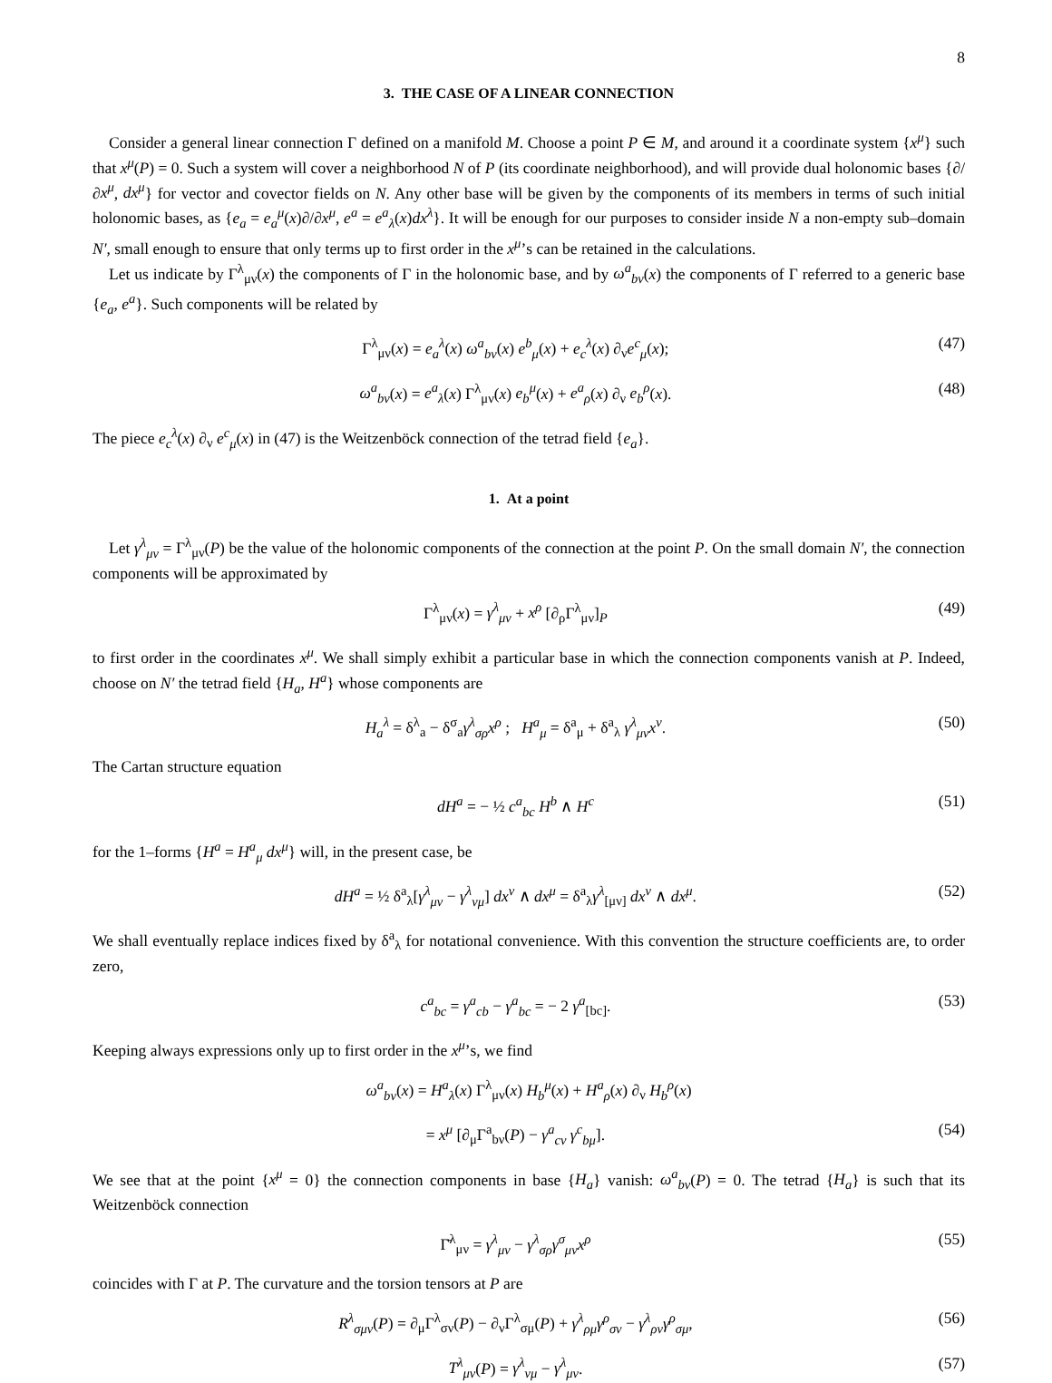8
3. THE CASE OF A LINEAR CONNECTION
Consider a general linear connection Γ defined on a manifold M. Choose a point P ∈ M, and around it a coordinate system {x<sup>μ</sup>} such that x<sup>μ</sup>(P) = 0. Such a system will cover a neighborhood N of P (its coordinate neighborhood), and will provide dual holonomic bases {∂/∂x<sup>μ</sup>, dx<sup>μ</sup>} for vector and covector fields on N. Any other base will be given by the components of its members in terms of such initial holonomic bases, as {e<sub>a</sub> = e<sub>a</sub><sup>μ</sup>(x)∂/∂x<sup>μ</sup>, e<sup>a</sup> = e<sup>a</sup><sub>λ</sub>(x)dx<sup>λ</sup>}. It will be enough for our purposes to consider inside N a non-empty sub–domain N′, small enough to ensure that only terms up to first order in the x<sup>μ</sup>’s can be retained in the calculations.
Let us indicate by Γ<sup>λ</sup><sub>μν</sub>(x) the components of Γ in the holonomic base, and by ω<sup>a</sup><sub>bν</sub>(x) the components of Γ referred to a generic base {e<sub>a</sub>, e<sup>a</sup>}. Such components will be related by
Γ<sup>λ</sup><sub>μν</sub>(x) = e<sub>a</sub><sup>λ</sup>(x) ω<sup>a</sup><sub>bν</sub>(x) e<sup>b</sup><sub>μ</sub>(x) + e<sub>c</sub><sup>λ</sup>(x) ∂<sub>ν</sub>e<sup>c</sup><sub>μ</sub>(x); (47)
ω<sup>a</sup><sub>bν</sub>(x) = e<sup>a</sup><sub>λ</sub>(x) Γ<sup>λ</sup><sub>μν</sub>(x) e<sub>b</sub><sup>μ</sup>(x) + e<sup>a</sup><sub>ρ</sub>(x) ∂<sub>ν</sub> e<sub>b</sub><sup>ρ</sup>(x). (48)
The piece e<sub>c</sub><sup>λ</sup>(x) ∂<sub>ν</sub> e<sup>c</sup><sub>μ</sub>(x) in (47) is the Weitzenböck connection of the tetrad field {e<sub>a</sub>}.
1. At a point
Let γ<sup>λ</sup><sub>μν</sub> = Γ<sup>λ</sup><sub>μν</sub>(P) be the value of the holonomic components of the connection at the point P. On the small domain N′, the connection components will be approximated by
Γ<sup>λ</sup><sub>μν</sub>(x) = γ<sup>λ</sup><sub>μν</sub> + x<sup>ρ</sup> [∂<sub>ρ</sub>Γ<sup>λ</sup><sub>μν</sub>]<sub>P</sub> (49)
to first order in the coordinates x<sup>μ</sup>. We shall simply exhibit a particular base in which the connection components vanish at P. Indeed, choose on N′ the tetrad field {H<sub>a</sub>, H<sup>a</sup>} whose components are
H<sub>a</sub><sup>λ</sup> = δ<sup>λ</sup><sub>a</sub> − δ<sup>σ</sup><sub>a</sub>γ<sup>λ</sup><sub>σρ</sub>x<sup>ρ</sup> ; H<sup>a</sup><sub>μ</sub> = δ<sup>a</sup><sub>μ</sub> + δ<sup>a</sup><sub>λ</sub> γ<sup>λ</sup><sub>μν</sub>x<sup>ν</sup>. (50)
The Cartan structure equation
dH<sup>a</sup> = − ½ c<sup>a</sup><sub>bc</sub> H<sup>b</sup> ∧ H<sup>c</sup> (51)
for the 1–forms {H<sup>a</sup> = H<sup>a</sup><sub>μ</sub> dx<sup>μ</sup>} will, in the present case, be
dH<sup>a</sup> = ½ δ<sup>a</sup><sub>λ</sub>[γ<sup>λ</sup><sub>μν</sub> − γ<sup>λ</sup><sub>νμ</sub>] dx<sup>ν</sup> ∧ dx<sup>μ</sup> = δ<sup>a</sup><sub>λ</sub>γ<sup>λ</sup><sub>[μν]</sub> dx<sup>ν</sup> ∧ dx<sup>μ</sup>. (52)
We shall eventually replace indices fixed by δ<sup>a</sup><sub>λ</sub> for notational convenience. With this convention the structure coefficients are, to order zero,
c<sup>a</sup><sub>bc</sub> = γ<sup>a</sup><sub>cb</sub> − γ<sup>a</sup><sub>bc</sub> = − 2 γ<sup>a</sup><sub>[bc]</sub>. (53)
Keeping always expressions only up to first order in the x<sup>μ</sup>’s, we find
ω<sup>a</sup><sub>bν</sub>(x) = H<sup>a</sup><sub>λ</sub>(x) Γ<sup>λ</sup><sub>μν</sub>(x) H<sub>b</sub><sup>μ</sup>(x) + H<sup>a</sup><sub>ρ</sub>(x) ∂<sub>ν</sub> H<sub>b</sub><sup>ρ</sup>(x)
= x<sup>μ</sup> [∂<sub>μ</sub>Γ<sup>a</sup><sub>bν</sub>(P) − γ<sup>a</sup><sub>cν</sub> γ<sup>c</sup><sub>bμ</sub>]. (54)
We see that at the point {x<sup>μ</sup> = 0} the connection components in base {H<sub>a</sub>} vanish: ω<sup>a</sup><sub>bν</sub>(P) = 0. The tetrad {H<sub>a</sub>} is such that its Weitzenböck connection
Γ̄<sup>λ</sup><sub>μν</sub> = γ<sup>λ</sup><sub>μν</sub> − γ<sup>λ</sup><sub>σρ</sub>γ<sup>σ</sup><sub>μν</sub>x<sup>ρ</sup> (55)
coincides with Γ at P. The curvature and the torsion tensors at P are
R<sup>λ</sup><sub>σμν</sub>(P) = ∂<sub>μ</sub>Γ<sup>λ</sup><sub>σν</sub>(P) − ∂<sub>ν</sub>Γ<sup>λ</sup><sub>σμ</sub>(P) + γ<sup>λ</sup><sub>ρμ</sub>γ<sup>ρ</sup><sub>σν</sub> − γ<sup>λ</sup><sub>ρν</sub>γ<sup>ρ</sup><sub>σμ</sub>, (56)
T<sup>λ</sup><sub>μν</sub>(P) = γ<sup>λ</sup><sub>νμ</sub> − γ<sup>λ</sup><sub>μν</sub>. (57)